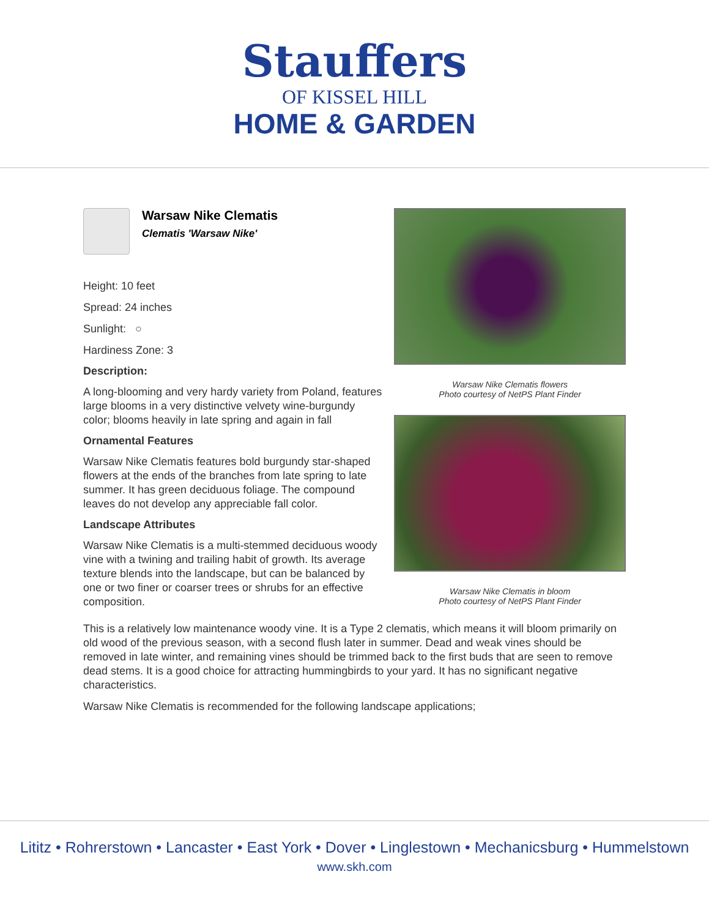Stauffers
OF KISSEL HILL
HOME & GARDEN
Warsaw Nike Clematis
Clematis 'Warsaw Nike'
Height: 10 feet
Spread: 24 inches
Sunlight: ○
Hardiness Zone: 3
Description:
A long-blooming and very hardy variety from Poland, features large blooms in a very distinctive velvety wine-burgundy color; blooms heavily in late spring and again in fall
Ornamental Features
Warsaw Nike Clematis features bold burgundy star-shaped flowers at the ends of the branches from late spring to late summer. It has green deciduous foliage. The compound leaves do not develop any appreciable fall color.
Landscape Attributes
Warsaw Nike Clematis is a multi-stemmed deciduous woody vine with a twining and trailing habit of growth. Its average texture blends into the landscape, but can be balanced by one or two finer or coarser trees or shrubs for an effective composition.
Warsaw Nike Clematis flowers
Photo courtesy of NetPS Plant Finder
Warsaw Nike Clematis in bloom
Photo courtesy of NetPS Plant Finder
This is a relatively low maintenance woody vine. It is a Type 2 clematis, which means it will bloom primarily on old wood of the previous season, with a second flush later in summer. Dead and weak vines should be removed in late winter, and remaining vines should be trimmed back to the first buds that are seen to remove dead stems. It is a good choice for attracting hummingbirds to your yard. It has no significant negative characteristics.
Warsaw Nike Clematis is recommended for the following landscape applications;
Lititz • Rohrerstown • Lancaster • East York • Dover • Linglestown • Mechanicsburg • Hummelstown
www.skh.com